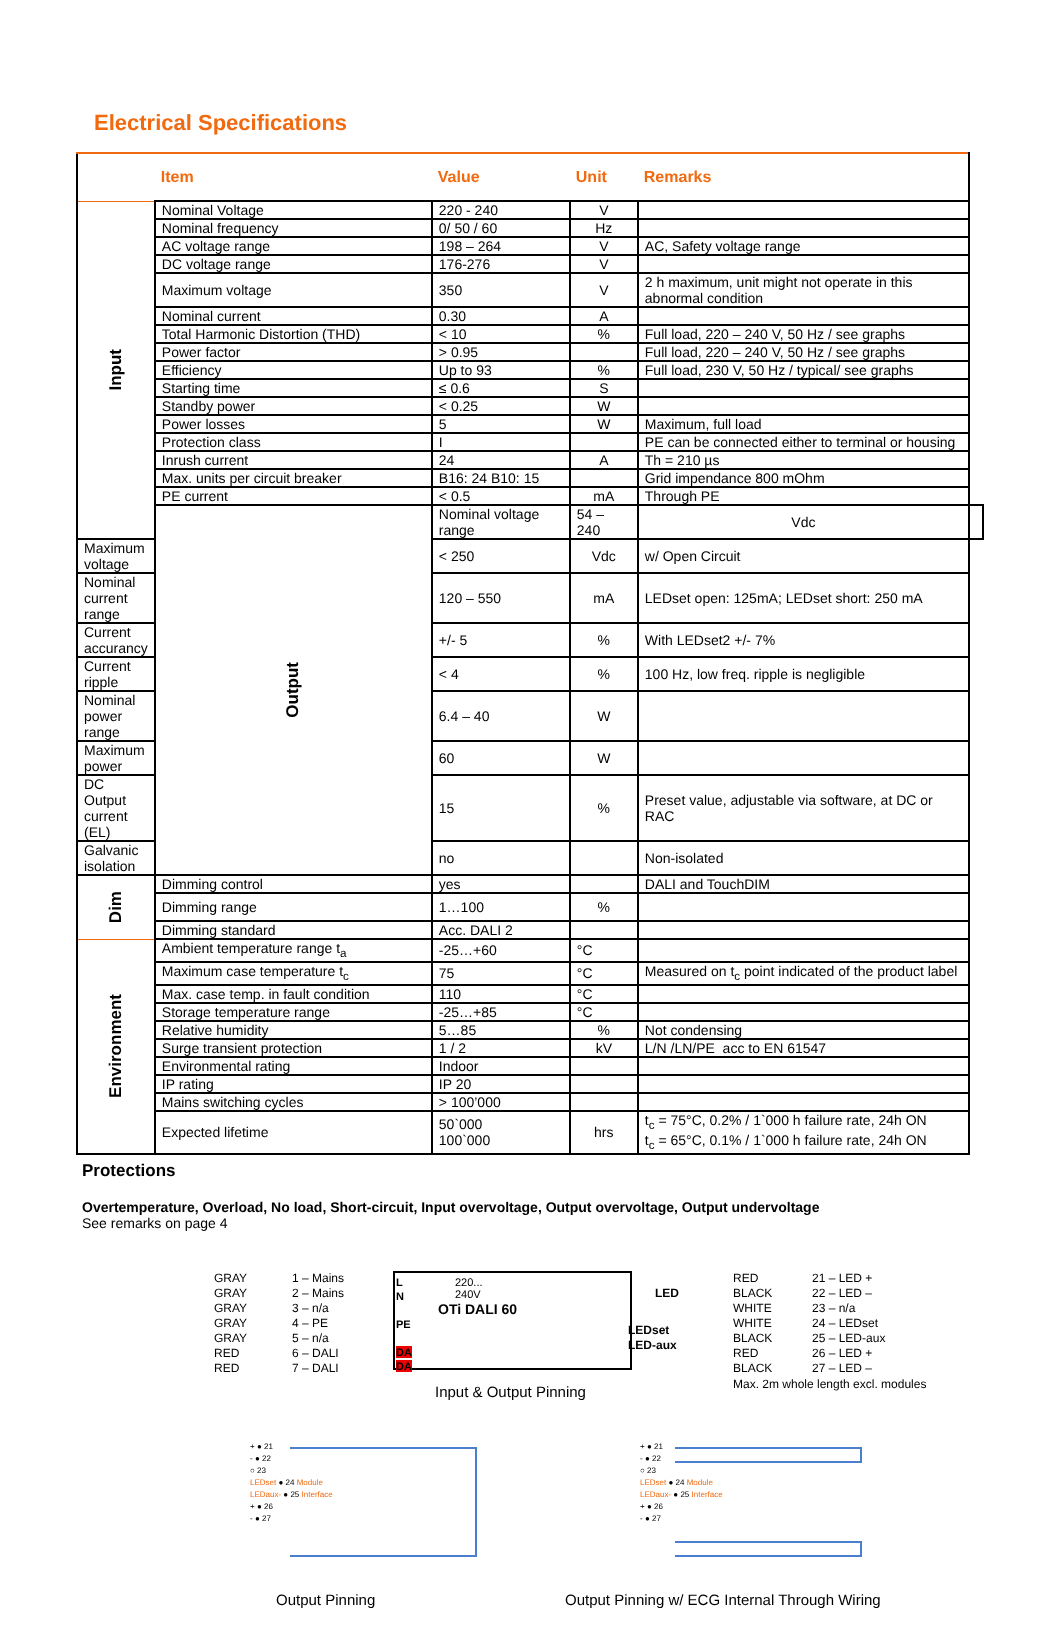Electrical Specifications
| | Item | Value | Unit | Remarks | |
| --- | --- | --- | --- | --- | --- |
| Input | Nominal Voltage | 220 - 240 | V | | |
| | Nominal frequency | 0/ 50 / 60 | Hz | | |
| | AC voltage range | 198 – 264 | V | AC, Safety voltage range | |
| | DC voltage range | 176-276 | V | | |
| | Maximum voltage | 350 | V | 2 h maximum, unit might not operate in this abnormal condition | |
| | Nominal current | 0.30 | A | | |
| | Total Harmonic Distortion (THD) | < 10 | % | Full load, 220 – 240 V, 50 Hz / see graphs | |
| | Power factor | > 0.95 | | Full load, 220 – 240 V, 50 Hz / see graphs | |
| | Efficiency | Up to 93 | % | Full load, 230 V, 50 Hz / typical/ see graphs | |
| | Starting time | ≤ 0.6 | S | | |
| | Standby power | < 0.25 | W | | |
| | Power losses | 5 | W | Maximum, full load | |
| | Protection class | I | | PE can be connected either to terminal or housing | |
| | Inrush current | 24 | A | Th = 210 µs | |
| | Max. units per circuit breaker | B16: 24 B10: 15 | | Grid impendance 800 mOhm | |
| | PE current | < 0.5 | mA | Through PE | |
| | Output | Nominal voltage range | 54 – 240 | Vdc | |
| Maximum voltage | | < 250 | Vdc | w/ Open Circuit | |
| Nominal current range | | 120 – 550 | mA | LEDset open: 125mA; LEDset short: 250 mA | |
| Current accurancy | | +/- 5 | % | With LEDset2 +/- 7% | |
| Current ripple | | < 4 | % | 100 Hz, low freq. ripple is negligible | |
| Nominal power range | | 6.4 – 40 | W | | |
| Maximum power | | 60 | W | | |
| DC Output current (EL) | | 15 | % | Preset value, adjustable via software, at DC or RAC | |
| Galvanic isolation | | no | | Non-isolated | |
| Dim | Dimming control | yes | | DALI and TouchDIM | |
| | Dimming range | 1…100 | % | | |
| | Dimming standard | Acc. DALI 2 | | | |
| Environment | Ambient temperature range t<sub>a</sub> | -25…+60 | °C | | |
| | Maximum case temperature t<sub>c</sub> | 75 | °C | Measured on t<sub>c</sub> point indicated of the product label | |
| | Max. case temp. in fault condition | 110 | °C | | |
| | Storage temperature range | -25…+85 | °C | | |
| | Relative humidity | 5…85 | % | Not condensing | |
| | Surge transient protection | 1 / 2 | kV | L/N /LN/PE acc to EN 61547 | |
| | Environmental rating | Indoor | | | |
| | IP rating | IP 20 | | | |
| | Mains switching cycles | > 100’000 | | | |
| | Expected lifetime | 50`000 100`000 | hrs | t<sub>c</sub> = 75°C, 0.2% / 1`000 h failure rate, 24h ON t<sub>c</sub> = 65°C, 0.1% / 1`000 h failure rate, 24h ON | |
Protections
Overtemperature, Overload, No load, Short-circuit, Input overvoltage, Output overvoltage, Output undervoltage
See remarks on page 4
GRAY
GRAY
GRAY
GRAY
GRAY
RED
RED
1 – Mains
2 – Mains
3 – n/a
4 – PE
5 – n/a
6 – DALI
7 – DALI
L
N
PE
DA
DA
OTi DALI 60
220...
240V
LED
LEDset
LED-aux
RED
BLACK
WHITE
WHITE
BLACK
RED
BLACK
21 – LED +
22 – LED –
23 – n/a
24 – LEDset
25 – LED-aux
26 – LED +
27 – LED –
Max. 2m whole length excl. modules
Input & Output Pinning
+ ● 21
- ● 22
○ 23
LEDset ● 24 Module
LEDaux- ● 25 Interface
+ ● 26
- ● 27
+ ● 21
- ● 22
○ 23
LEDset ● 24 Module
LEDaux- ● 25 Interface
+ ● 26
- ● 27
Output Pinning
Output Pinning w/ ECG Internal Through Wiring